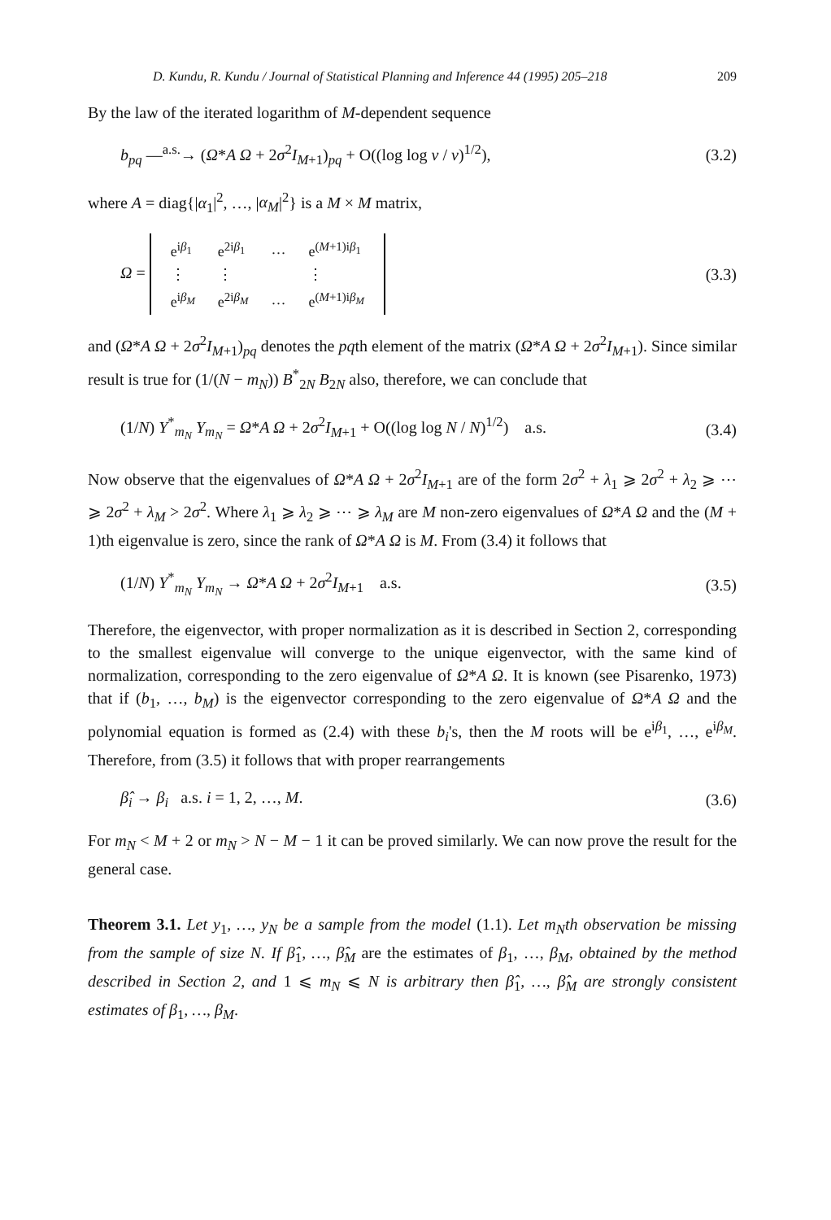D. Kundu, R. Kundu / Journal of Statistical Planning and Inference 44 (1995) 205–218 209
By the law of the iterated logarithm of M-dependent sequence
b<sub>pq</sub> —<sup>a.s.</sup>→ (Ω*A Ω + 2σ<sup>2</sup>I<sub>M+1</sub>)<sub>pq</sub> + O((log log v / v)<sup>1/2</sup>), (3.2)
where A = diag{|α<sub>1</sub>|<sup>2</sup>, …, |α<sub>M</sub>|<sup>2</sup>} is a M × M matrix,
Ω =
| e<sup>iβ<sub>1</sub></sup> | e<sup>2iβ<sub>1</sub></sup> | … | e<sup>(M+1)iβ<sub>1</sub></sup> |
| ⋮ | ⋮ | | ⋮ |
| e<sup>iβ<sub>M</sub></sup> | e<sup>2iβ<sub>M</sub></sup> | … | e<sup>(M+1)iβ<sub>M</sub></sup> |
(3.3)
and (Ω*A Ω + 2σ<sup>2</sup>I<sub>M+1</sub>)<sub>pq</sub> denotes the pqth element of the matrix (Ω*A Ω + 2σ<sup>2</sup>I<sub>M+1</sub>). Since similar result is true for (1/(N − m<sub>N</sub>)) B<sup>*</sup><sub>2N</sub> B<sub>2N</sub> also, therefore, we can conclude that
(1/N) Y<sup>*</sup><sub>m<sub>N</sub></sub> Y<sub>m<sub>N</sub></sub> = Ω*A Ω + 2σ<sup>2</sup>I<sub>M+1</sub> + O((log log N / N)<sup>1/2</sup>) a.s. (3.4)
Now observe that the eigenvalues of Ω*A Ω + 2σ<sup>2</sup>I<sub>M+1</sub> are of the form 2σ<sup>2</sup> + λ<sub>1</sub> ⩾ 2σ<sup>2</sup> + λ<sub>2</sub> ⩾ ⋯ ⩾ 2σ<sup>2</sup> + λ<sub>M</sub> > 2σ<sup>2</sup>. Where λ<sub>1</sub> ⩾ λ<sub>2</sub> ⩾ ⋯ ⩾ λ<sub>M</sub> are M non-zero eigenvalues of Ω*A Ω and the (M + 1)th eigenvalue is zero, since the rank of Ω*A Ω is M. From (3.4) it follows that
(1/N) Y<sup>*</sup><sub>m<sub>N</sub></sub> Y<sub>m<sub>N</sub></sub> → Ω*A Ω + 2σ<sup>2</sup>I<sub>M+1</sub> a.s. (3.5)
Therefore, the eigenvector, with proper normalization as it is described in Section 2, corresponding to the smallest eigenvalue will converge to the unique eigenvector, with the same kind of normalization, corresponding to the zero eigenvalue of Ω*A Ω. It is known (see Pisarenko, 1973) that if (b<sub>1</sub>, …, b<sub>M</sub>) is the eigenvector corresponding to the zero eigenvalue of Ω*A Ω and the polynomial equation is formed as (2.4) with these b<sub>i</sub>'s, then the M roots will be e<sup>iβ<sub>1</sub></sup>, …, e<sup>iβ<sub>M</sub></sup>. Therefore, from (3.5) it follows that with proper rearrangements
β̂<sub>i</sub> → β<sub>i</sub> a.s. i = 1, 2, …, M. (3.6)
For m<sub>N</sub> < M + 2 or m<sub>N</sub> > N − M − 1 it can be proved similarly. We can now prove the result for the general case.
Theorem 3.1. Let y<sub>1</sub>, …, y<sub>N</sub> be a sample from the model (1.1). Let m<sub>N</sub>th observation be missing from the sample of size N. If β̂<sub>1</sub>, …, β̂<sub>M</sub> are the estimates of β<sub>1</sub>, …, β<sub>M</sub>, obtained by the method described in Section 2, and 1 ⩽ m<sub>N</sub> ⩽ N is arbitrary then β̂<sub>1</sub>, …, β̂<sub>M</sub> are strongly consistent estimates of β<sub>1</sub>, …, β<sub>M</sub>.